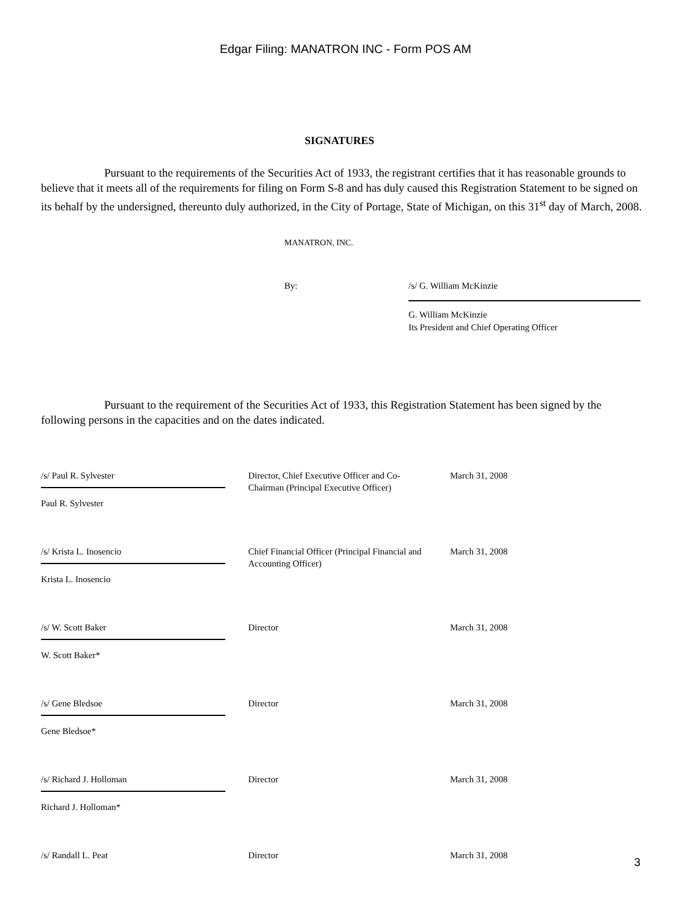Edgar Filing: MANATRON INC - Form POS AM
SIGNATURES
Pursuant to the requirements of the Securities Act of 1933, the registrant certifies that it has reasonable grounds to believe that it meets all of the requirements for filing on Form S-8 and has duly caused this Registration Statement to be signed on its behalf by the undersigned, thereunto duly authorized, in the City of Portage, State of Michigan, on this 31<sup>st</sup> day of March, 2008.
MANATRON, INC.
By: /s/ G. William McKinzie
G. William McKinzie
Its President and Chief Operating Officer
Pursuant to the requirement of the Securities Act of 1933, this Registration Statement has been signed by the following persons in the capacities and on the dates indicated.
| /s/ Paul R. Sylvester Paul R. Sylvester | Director, Chief Executive Officer and Co-Chairman (Principal Executive Officer) | March 31, 2008 |
| /s/ Krista L. Inosencio Krista L. Inosencio | Chief Financial Officer (Principal Financial and Accounting Officer) | March 31, 2008 |
| /s/ W. Scott Baker W. Scott Baker* | Director | March 31, 2008 |
| /s/ Gene Bledsoe Gene Bledsoe* | Director | March 31, 2008 |
| /s/ Richard J. Holloman Richard J. Holloman* | Director | March 31, 2008 |
| /s/ Randall L. Peat | Director | March 31, 2008 |
3